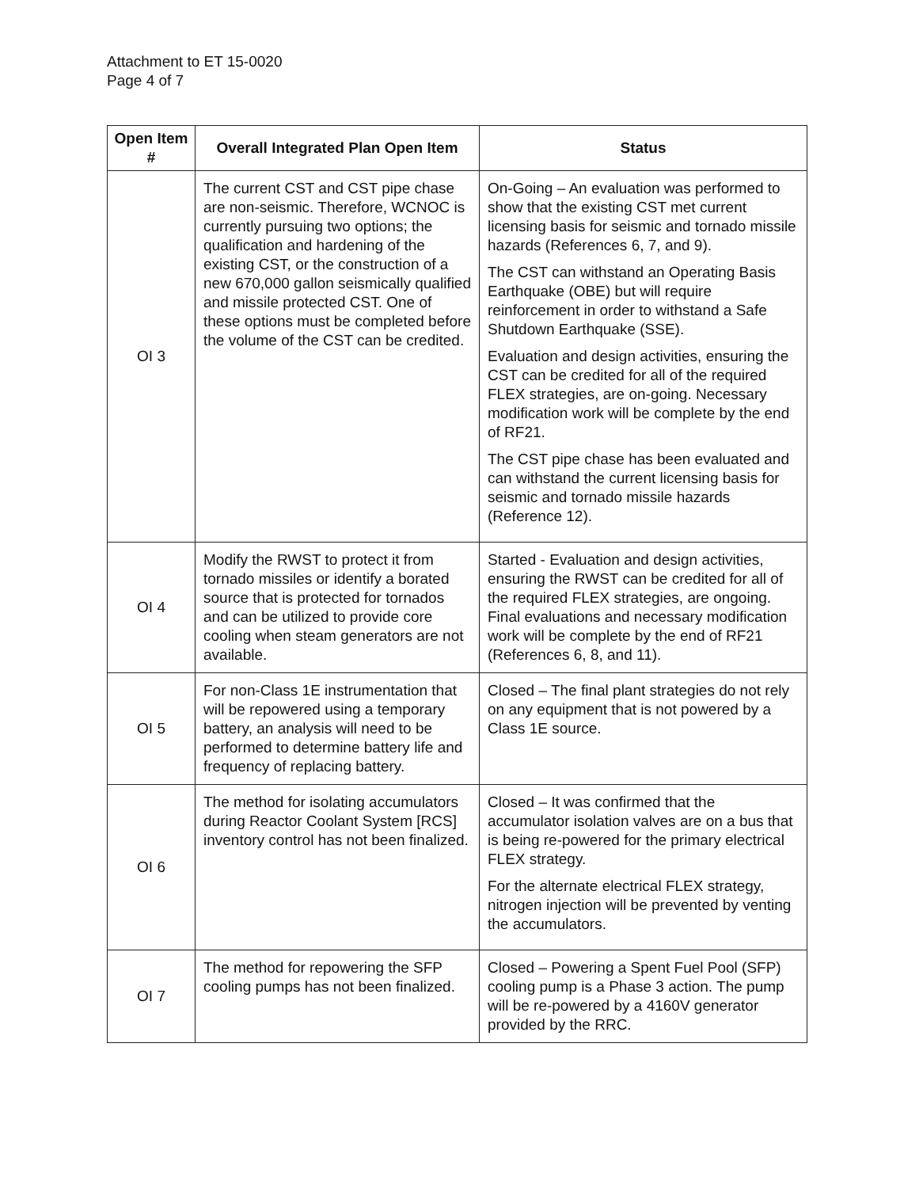Attachment to ET 15-0020
Page 4 of 7
| Open Item # | Overall Integrated Plan Open Item | Status |
| --- | --- | --- |
| OI 3 | The current CST and CST pipe chase are non-seismic. Therefore, WCNOC is currently pursuing two options; the qualification and hardening of the existing CST, or the construction of a new 670,000 gallon seismically qualified and missile protected CST. One of these options must be completed before the volume of the CST can be credited. | On-Going – An evaluation was performed to show that the existing CST met current licensing basis for seismic and tornado missile hazards (References 6, 7, and 9). The CST can withstand an Operating Basis Earthquake (OBE) but will require reinforcement in order to withstand a Safe Shutdown Earthquake (SSE). Evaluation and design activities, ensuring the CST can be credited for all of the required FLEX strategies, are on-going. Necessary modification work will be complete by the end of RF21. The CST pipe chase has been evaluated and can withstand the current licensing basis for seismic and tornado missile hazards (Reference 12). |
| OI 4 | Modify the RWST to protect it from tornado missiles or identify a borated source that is protected for tornados and can be utilized to provide core cooling when steam generators are not available. | Started - Evaluation and design activities, ensuring the RWST can be credited for all of the required FLEX strategies, are ongoing. Final evaluations and necessary modification work will be complete by the end of RF21 (References 6, 8, and 11). |
| OI 5 | For non-Class 1E instrumentation that will be repowered using a temporary battery, an analysis will need to be performed to determine battery life and frequency of replacing battery. | Closed – The final plant strategies do not rely on any equipment that is not powered by a Class 1E source. |
| OI 6 | The method for isolating accumulators during Reactor Coolant System [RCS] inventory control has not been finalized. | Closed – It was confirmed that the accumulator isolation valves are on a bus that is being re-powered for the primary electrical FLEX strategy. For the alternate electrical FLEX strategy, nitrogen injection will be prevented by venting the accumulators. |
| OI 7 | The method for repowering the SFP cooling pumps has not been finalized. | Closed – Powering a Spent Fuel Pool (SFP) cooling pump is a Phase 3 action. The pump will be re-powered by a 4160V generator provided by the RRC. |